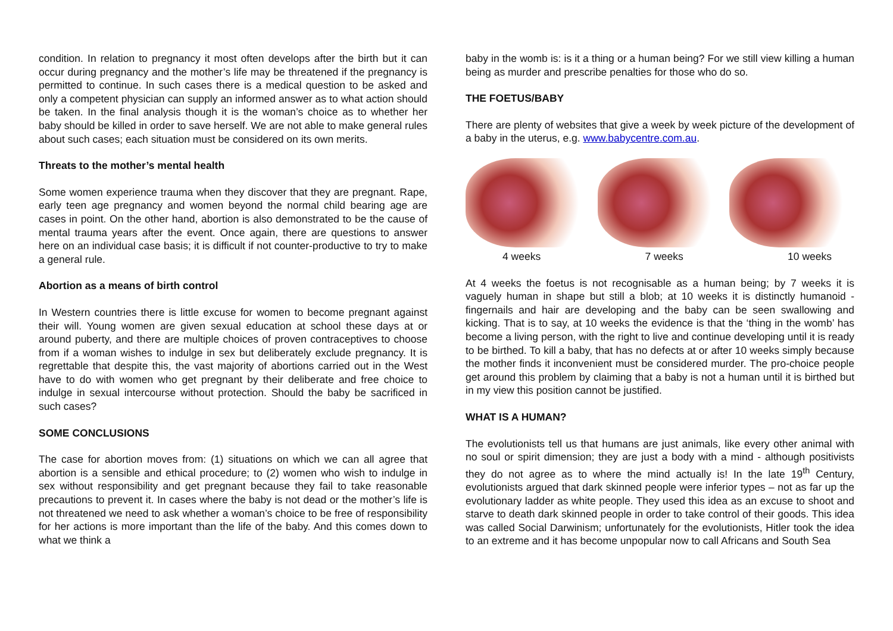condition. In relation to pregnancy it most often develops after the birth but it can occur during pregnancy and the mother’s life may be threatened if the pregnancy is permitted to continue. In such cases there is a medical question to be asked and only a competent physician can supply an informed answer as to what action should be taken. In the final analysis though it is the woman’s choice as to whether her baby should be killed in order to save herself. We are not able to make general rules about such cases; each situation must be considered on its own merits.
Threats to the mother’s mental health
Some women experience trauma when they discover that they are pregnant. Rape, early teen age pregnancy and women beyond the normal child bearing age are cases in point. On the other hand, abortion is also demonstrated to be the cause of mental trauma years after the event. Once again, there are questions to answer here on an individual case basis; it is difficult if not counter-productive to try to make a general rule.
Abortion as a means of birth control
In Western countries there is little excuse for women to become pregnant against their will. Young women are given sexual education at school these days at or around puberty, and there are multiple choices of proven contraceptives to choose from if a woman wishes to indulge in sex but deliberately exclude pregnancy. It is regrettable that despite this, the vast majority of abortions carried out in the West have to do with women who get pregnant by their deliberate and free choice to indulge in sexual intercourse without protection. Should the baby be sacrificed in such cases?
SOME CONCLUSIONS
The case for abortion moves from: (1) situations on which we can all agree that abortion is a sensible and ethical procedure; to (2) women who wish to indulge in sex without responsibility and get pregnant because they fail to take reasonable precautions to prevent it. In cases where the baby is not dead or the mother’s life is not threatened we need to ask whether a woman’s choice to be free of responsibility for her actions is more important than the life of the baby. And this comes down to what we think a
baby in the womb is: is it a thing or a human being? For we still view killing a human being as murder and prescribe penalties for those who do so.
THE FOETUS/BABY
There are plenty of websites that give a week by week picture of the development of a baby in the uterus, e.g. www.babycentre.com.au.
4 weeks 7 weeks 10 weeks
At 4 weeks the foetus is not recognisable as a human being; by 7 weeks it is vaguely human in shape but still a blob; at 10 weeks it is distinctly humanoid - fingernails and hair are developing and the baby can be seen swallowing and kicking. That is to say, at 10 weeks the evidence is that the ‘thing in the womb’ has become a living person, with the right to live and continue developing until it is ready to be birthed. To kill a baby, that has no defects at or after 10 weeks simply because the mother finds it inconvenient must be considered murder. The pro-choice people get around this problem by claiming that a baby is not a human until it is birthed but in my view this position cannot be justified.
WHAT IS A HUMAN?
The evolutionists tell us that humans are just animals, like every other animal with no soul or spirit dimension; they are just a body with a mind - although positivists they do not agree as to where the mind actually is! In the late 19<sup>th</sup> Century, evolutionists argued that dark skinned people were inferior types – not as far up the evolutionary ladder as white people. They used this idea as an excuse to shoot and starve to death dark skinned people in order to take control of their goods. This idea was called Social Darwinism; unfortunately for the evolutionists, Hitler took the idea to an extreme and it has become unpopular now to call Africans and South Sea